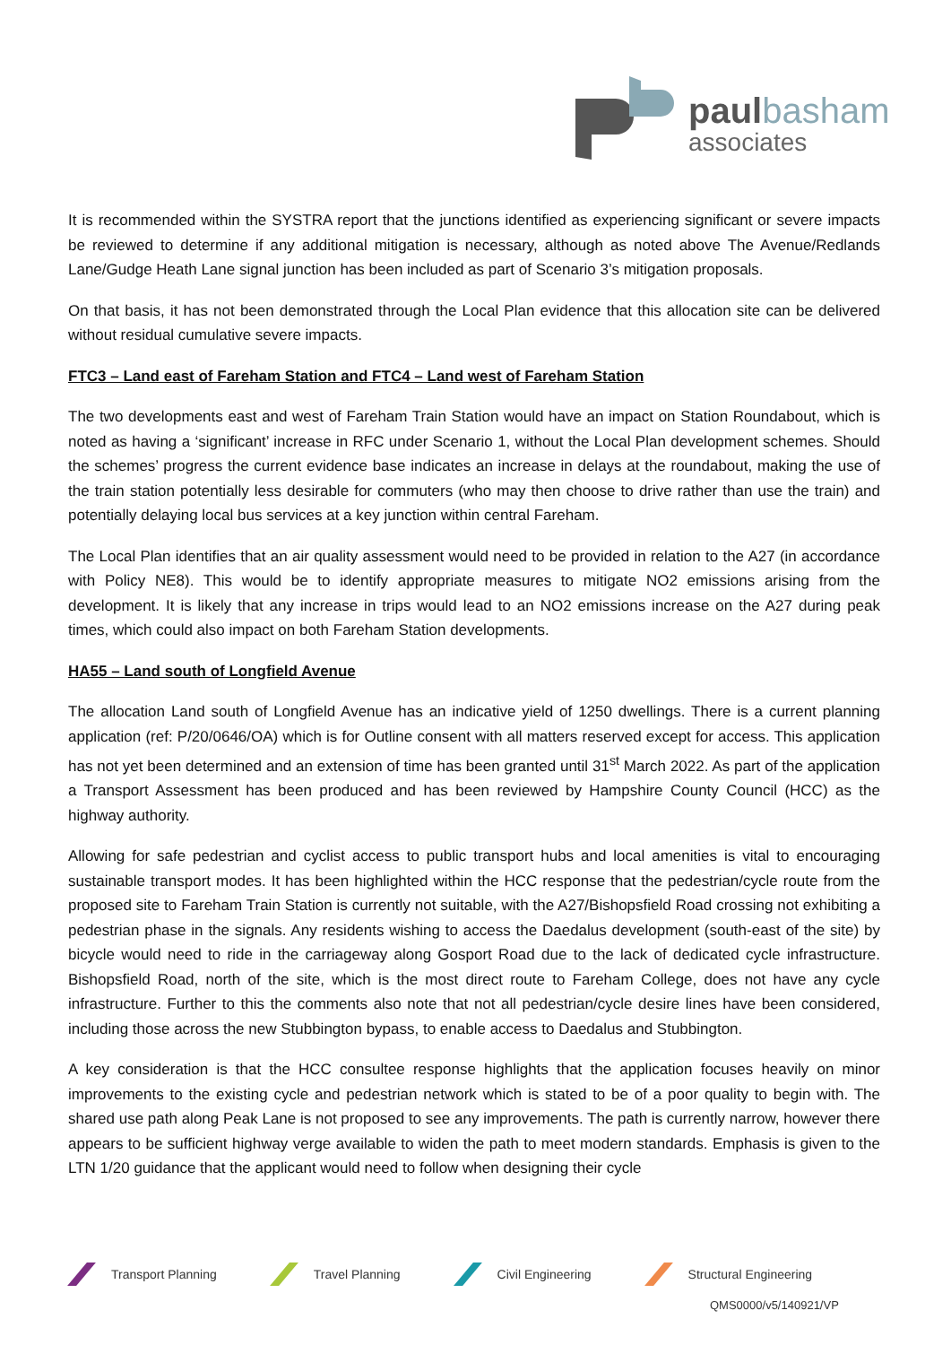paul basham
associates
It is recommended within the SYSTRA report that the junctions identified as experiencing significant or severe impacts be reviewed to determine if any additional mitigation is necessary, although as noted above The Avenue/Redlands Lane/Gudge Heath Lane signal junction has been included as part of Scenario 3’s mitigation proposals.
On that basis, it has not been demonstrated through the Local Plan evidence that this allocation site can be delivered without residual cumulative severe impacts.
FTC3 – Land east of Fareham Station and FTC4 – Land west of Fareham Station
The two developments east and west of Fareham Train Station would have an impact on Station Roundabout, which is noted as having a ‘significant’ increase in RFC under Scenario 1, without the Local Plan development schemes. Should the schemes’ progress the current evidence base indicates an increase in delays at the roundabout, making the use of the train station potentially less desirable for commuters (who may then choose to drive rather than use the train) and potentially delaying local bus services at a key junction within central Fareham.
The Local Plan identifies that an air quality assessment would need to be provided in relation to the A27 (in accordance with Policy NE8). This would be to identify appropriate measures to mitigate NO2 emissions arising from the development. It is likely that any increase in trips would lead to an NO2 emissions increase on the A27 during peak times, which could also impact on both Fareham Station developments.
HA55 – Land south of Longfield Avenue
The allocation Land south of Longfield Avenue has an indicative yield of 1250 dwellings. There is a current planning application (ref: P/20/0646/OA) which is for Outline consent with all matters reserved except for access. This application has not yet been determined and an extension of time has been granted until 31<sup>st</sup> March 2022. As part of the application a Transport Assessment has been produced and has been reviewed by Hampshire County Council (HCC) as the highway authority.
Allowing for safe pedestrian and cyclist access to public transport hubs and local amenities is vital to encouraging sustainable transport modes. It has been highlighted within the HCC response that the pedestrian/cycle route from the proposed site to Fareham Train Station is currently not suitable, with the A27/Bishopsfield Road crossing not exhibiting a pedestrian phase in the signals. Any residents wishing to access the Daedalus development (south-east of the site) by bicycle would need to ride in the carriageway along Gosport Road due to the lack of dedicated cycle infrastructure. Bishopsfield Road, north of the site, which is the most direct route to Fareham College, does not have any cycle infrastructure. Further to this the comments also note that not all pedestrian/cycle desire lines have been considered, including those across the new Stubbington bypass, to enable access to Daedalus and Stubbington.
A key consideration is that the HCC consultee response highlights that the application focuses heavily on minor improvements to the existing cycle and pedestrian network which is stated to be of a poor quality to begin with. The shared use path along Peak Lane is not proposed to see any improvements. The path is currently narrow, however there appears to be sufficient highway verge available to widen the path to meet modern standards. Emphasis is given to the LTN 1/20 guidance that the applicant would need to follow when designing their cycle
Transport Planning Travel Planning Civil Engineering Structural Engineering
QMS0000/v5/140921/VP